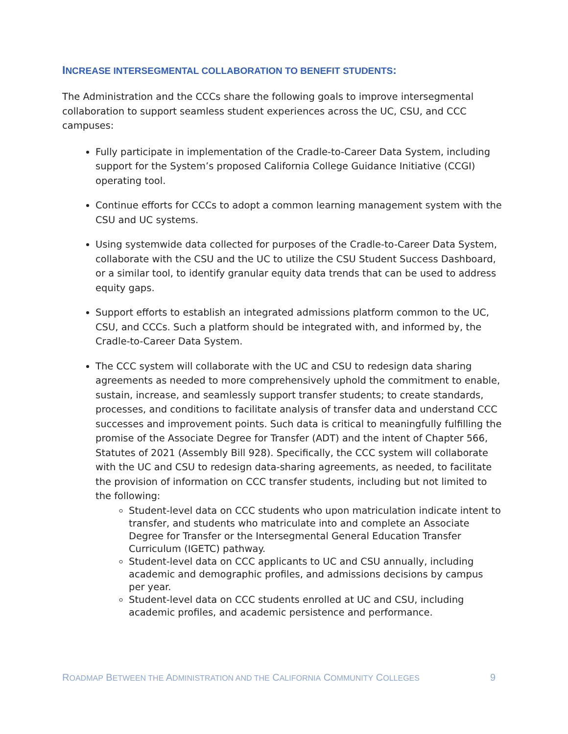INCREASE INTERSEGMENTAL COLLABORATION TO BENEFIT STUDENTS:
The Administration and the CCCs share the following goals to improve intersegmental collaboration to support seamless student experiences across the UC, CSU, and CCC campuses:
Fully participate in implementation of the Cradle-to-Career Data System, including support for the System’s proposed California College Guidance Initiative (CCGI) operating tool.
Continue efforts for CCCs to adopt a common learning management system with the CSU and UC systems.
Using systemwide data collected for purposes of the Cradle-to-Career Data System, collaborate with the CSU and the UC to utilize the CSU Student Success Dashboard, or a similar tool, to identify granular equity data trends that can be used to address equity gaps.
Support efforts to establish an integrated admissions platform common to the UC, CSU, and CCCs. Such a platform should be integrated with, and informed by, the Cradle-to-Career Data System.
The CCC system will collaborate with the UC and CSU to redesign data sharing agreements as needed to more comprehensively uphold the commitment to enable, sustain, increase, and seamlessly support transfer students; to create standards, processes, and conditions to facilitate analysis of transfer data and understand CCC successes and improvement points. Such data is critical to meaningfully fulfilling the promise of the Associate Degree for Transfer (ADT) and the intent of Chapter 566, Statutes of 2021 (Assembly Bill 928). Specifically, the CCC system will collaborate with the UC and CSU to redesign data-sharing agreements, as needed, to facilitate the provision of information on CCC transfer students, including but not limited to the following:
Student-level data on CCC students who upon matriculation indicate intent to transfer, and students who matriculate into and complete an Associate Degree for Transfer or the Intersegmental General Education Transfer Curriculum (IGETC) pathway.
Student-level data on CCC applicants to UC and CSU annually, including academic and demographic profiles, and admissions decisions by campus per year.
Student-level data on CCC students enrolled at UC and CSU, including academic profiles, and academic persistence and performance.
ROADMAP BETWEEN THE ADMINISTRATION AND THE CALIFORNIA COMMUNITY COLLEGES 9